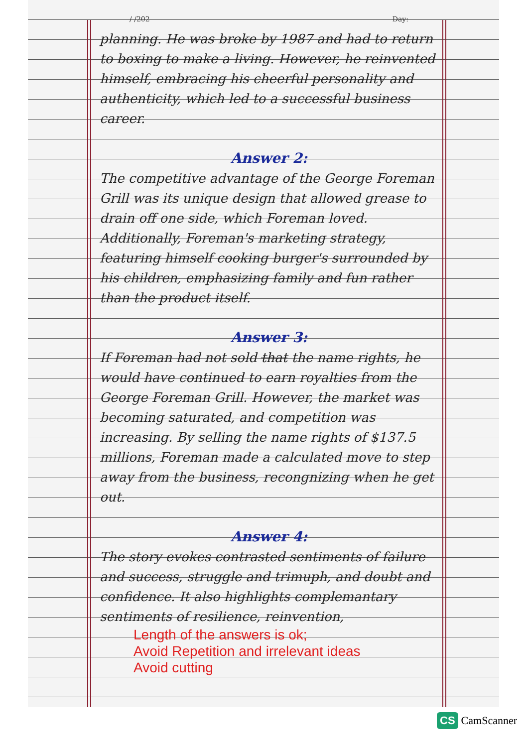/ /202 Day:
planning. He was broke by 1987 and had to return to boxing to make a living. However, he reinvented himself, embracing his cheerful personality and authenticity, which led to a successful business career.
Answer 2:
The competitive advantage of the George Foreman Grill was its unique design that allowed grease to drain off one side, which Foreman loved. Additionally, Foreman's marketing strategy, featuring himself cooking burger's surrounded by his children, emphasizing family and fun rather than the product itself.
Answer 3:
If Foreman had not sold that the name rights, he would have continued to earn royalties from the George Foreman Grill. However, the market was becoming saturated, and competition was increasing. By selling the name rights of $137.5 millions, Foreman made a calculated move to step away from the business, recongnizing when he get out.
Answer 4:
The story evokes contrasted sentiments of failure and success, struggle and trimuph, and doubt and confidence. It also highlights complemantary sentiments of resilience, reinvention,
Length of the answers is ok;
Avoid Repetition and irrelevant ideas
Avoid cutting
CS CamScanner